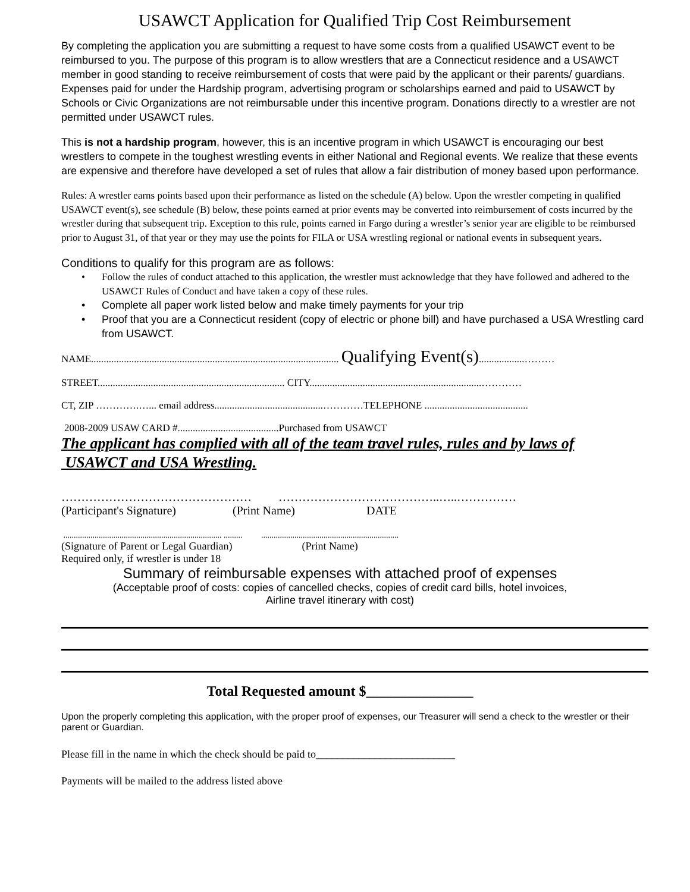USAWCT Application for Qualified Trip Cost Reimbursement
By completing the application you are submitting a request to have some costs from a qualified USAWCT event to be reimbursed to you. The purpose of this program is to allow wrestlers that are a Connecticut residence and a USAWCT member in good standing to receive reimbursement of costs that were paid by the applicant or their parents/ guardians. Expenses paid for under the Hardship program, advertising program or scholarships earned and paid to USAWCT by Schools or Civic Organizations are not reimbursable under this incentive program. Donations directly to a wrestler are not permitted under USAWCT rules.
This is not a hardship program, however, this is an incentive program in which USAWCT is encouraging our best wrestlers to compete in the toughest wrestling events in either National and Regional events. We realize that these events are expensive and therefore have developed a set of rules that allow a fair distribution of money based upon performance.
Rules: A wrestler earns points based upon their performance as listed on the schedule (A) below. Upon the wrestler competing in qualified USAWCT event(s), see schedule (B) below, these points earned at prior events may be converted into reimbursement of costs incurred by the wrestler during that subsequent trip. Exception to this rule, points earned in Fargo during a wrestler’s senior year are eligible to be reimbursed prior to August 31, of that year or they may use the points for FILA or USA wrestling regional or national events in subsequent years.
Conditions to qualify for this program are as follows:
• Follow the rules of conduct attached to this application, the wrestler must acknowledge that they have followed and adhered to the USAWCT Rules of Conduct and have taken a copy of these rules.
• Complete all paper work listed below and make timely payments for your trip
• Proof that you are a Connecticut resident (copy of electric or phone bill) and have purchased a USA Wrestling card from USAWCT.
NAME.................................................................................................. Qualifying Event(s)..................………
STREET.......................................................................... CITY....................................................................…………
CT, ZIP ………….…... email address...........................................…………TELEPHONE .........................................
2008-2009 USAW CARD #........................................Purchased from USAWCT
The applicant has complied with all of the team travel rules, rules and by laws of
USAWCT and USA Wrestling.
………………………………………… …………………………………..…..……………
(Participant's Signature) (Print Name) DATE
............................................................................ ......... ..................................................................
(Signature of Parent or Legal Guardian) (Print Name)
Required only, if wrestler is under 18
Summary of reimbursable expenses with attached proof of expenses
(Acceptable proof of costs: copies of cancelled checks, copies of credit card bills, hotel invoices,
Airline travel itinerary with cost)
Total Requested amount $_______________
Upon the properly completing this application, with the proper proof of expenses, our Treasurer will send a check to the wrestler or their parent or Guardian.
Please fill in the name in which the check should be paid to__________________________
Payments will be mailed to the address listed above